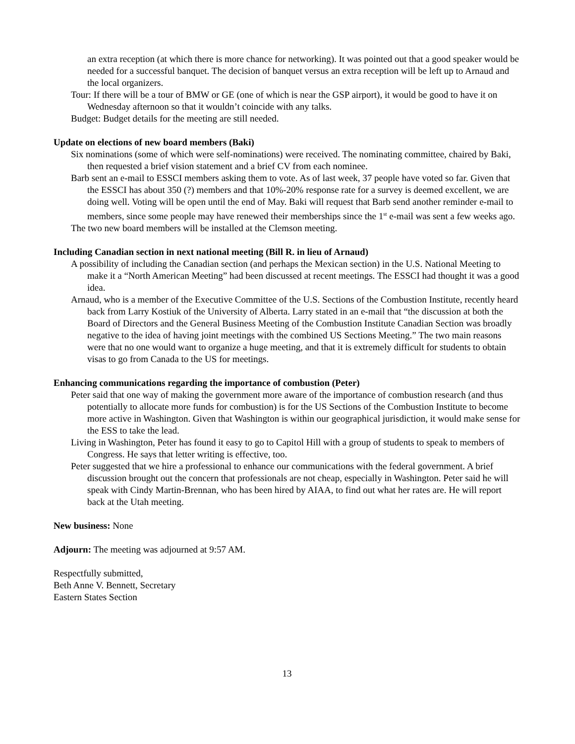an extra reception (at which there is more chance for networking). It was pointed out that a good speaker would be needed for a successful banquet. The decision of banquet versus an extra reception will be left up to Arnaud and the local organizers.
Tour: If there will be a tour of BMW or GE (one of which is near the GSP airport), it would be good to have it on Wednesday afternoon so that it wouldn’t coincide with any talks.
Budget: Budget details for the meeting are still needed.
Update on elections of new board members (Baki)
Six nominations (some of which were self-nominations) were received. The nominating committee, chaired by Baki, then requested a brief vision statement and a brief CV from each nominee.
Barb sent an e-mail to ESSCI members asking them to vote. As of last week, 37 people have voted so far. Given that the ESSCI has about 350 (?) members and that 10%-20% response rate for a survey is deemed excellent, we are doing well. Voting will be open until the end of May. Baki will request that Barb send another reminder e-mail to members, since some people may have renewed their memberships since the 1<sup>st</sup> e-mail was sent a few weeks ago.
The two new board members will be installed at the Clemson meeting.
Including Canadian section in next national meeting (Bill R. in lieu of Arnaud)
A possibility of including the Canadian section (and perhaps the Mexican section) in the U.S. National Meeting to make it a “North American Meeting” had been discussed at recent meetings. The ESSCI had thought it was a good idea.
Arnaud, who is a member of the Executive Committee of the U.S. Sections of the Combustion Institute, recently heard back from Larry Kostiuk of the University of Alberta. Larry stated in an e-mail that “the discussion at both the Board of Directors and the General Business Meeting of the Combustion Institute Canadian Section was broadly negative to the idea of having joint meetings with the combined US Sections Meeting.” The two main reasons were that no one would want to organize a huge meeting, and that it is extremely difficult for students to obtain visas to go from Canada to the US for meetings.
Enhancing communications regarding the importance of combustion (Peter)
Peter said that one way of making the government more aware of the importance of combustion research (and thus potentially to allocate more funds for combustion) is for the US Sections of the Combustion Institute to become more active in Washington. Given that Washington is within our geographical jurisdiction, it would make sense for the ESS to take the lead.
Living in Washington, Peter has found it easy to go to Capitol Hill with a group of students to speak to members of Congress. He says that letter writing is effective, too.
Peter suggested that we hire a professional to enhance our communications with the federal government. A brief discussion brought out the concern that professionals are not cheap, especially in Washington. Peter said he will speak with Cindy Martin-Brennan, who has been hired by AIAA, to find out what her rates are. He will report back at the Utah meeting.
New business: None
Adjourn: The meeting was adjourned at 9:57 AM.
Respectfully submitted,
Beth Anne V. Bennett, Secretary
Eastern States Section
13